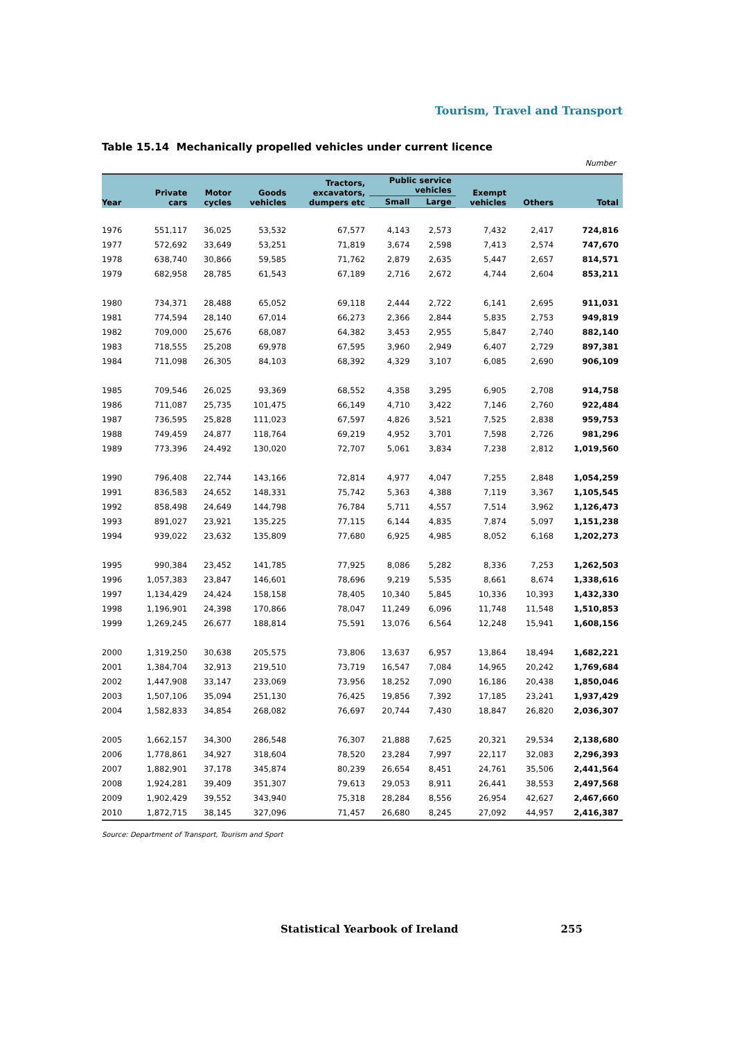Tourism, Travel and Transport
Table 15.14 Mechanically propelled vehicles under current licence
Number
| Year | Private cars | Motor cycles | Goods vehicles | Tractors, excavators, dumpers etc | Public service vehicles | | Exempt vehicles | Others | Total |
| --- | --- | --- | --- | --- | --- | --- | --- | --- | --- |
| | | | | | Small | Large | | | |
| 1976 | 551,117 | 36,025 | 53,532 | 67,577 | 4,143 | 2,573 | 7,432 | 2,417 | 724,816 |
| 1977 | 572,692 | 33,649 | 53,251 | 71,819 | 3,674 | 2,598 | 7,413 | 2,574 | 747,670 |
| 1978 | 638,740 | 30,866 | 59,585 | 71,762 | 2,879 | 2,635 | 5,447 | 2,657 | 814,571 |
| 1979 | 682,958 | 28,785 | 61,543 | 67,189 | 2,716 | 2,672 | 4,744 | 2,604 | 853,211 |
| 1980 | 734,371 | 28,488 | 65,052 | 69,118 | 2,444 | 2,722 | 6,141 | 2,695 | 911,031 |
| 1981 | 774,594 | 28,140 | 67,014 | 66,273 | 2,366 | 2,844 | 5,835 | 2,753 | 949,819 |
| 1982 | 709,000 | 25,676 | 68,087 | 64,382 | 3,453 | 2,955 | 5,847 | 2,740 | 882,140 |
| 1983 | 718,555 | 25,208 | 69,978 | 67,595 | 3,960 | 2,949 | 6,407 | 2,729 | 897,381 |
| 1984 | 711,098 | 26,305 | 84,103 | 68,392 | 4,329 | 3,107 | 6,085 | 2,690 | 906,109 |
| 1985 | 709,546 | 26,025 | 93,369 | 68,552 | 4,358 | 3,295 | 6,905 | 2,708 | 914,758 |
| 1986 | 711,087 | 25,735 | 101,475 | 66,149 | 4,710 | 3,422 | 7,146 | 2,760 | 922,484 |
| 1987 | 736,595 | 25,828 | 111,023 | 67,597 | 4,826 | 3,521 | 7,525 | 2,838 | 959,753 |
| 1988 | 749,459 | 24,877 | 118,764 | 69,219 | 4,952 | 3,701 | 7,598 | 2,726 | 981,296 |
| 1989 | 773,396 | 24,492 | 130,020 | 72,707 | 5,061 | 3,834 | 7,238 | 2,812 | 1,019,560 |
| 1990 | 796,408 | 22,744 | 143,166 | 72,814 | 4,977 | 4,047 | 7,255 | 2,848 | 1,054,259 |
| 1991 | 836,583 | 24,652 | 148,331 | 75,742 | 5,363 | 4,388 | 7,119 | 3,367 | 1,105,545 |
| 1992 | 858,498 | 24,649 | 144,798 | 76,784 | 5,711 | 4,557 | 7,514 | 3,962 | 1,126,473 |
| 1993 | 891,027 | 23,921 | 135,225 | 77,115 | 6,144 | 4,835 | 7,874 | 5,097 | 1,151,238 |
| 1994 | 939,022 | 23,632 | 135,809 | 77,680 | 6,925 | 4,985 | 8,052 | 6,168 | 1,202,273 |
| 1995 | 990,384 | 23,452 | 141,785 | 77,925 | 8,086 | 5,282 | 8,336 | 7,253 | 1,262,503 |
| 1996 | 1,057,383 | 23,847 | 146,601 | 78,696 | 9,219 | 5,535 | 8,661 | 8,674 | 1,338,616 |
| 1997 | 1,134,429 | 24,424 | 158,158 | 78,405 | 10,340 | 5,845 | 10,336 | 10,393 | 1,432,330 |
| 1998 | 1,196,901 | 24,398 | 170,866 | 78,047 | 11,249 | 6,096 | 11,748 | 11,548 | 1,510,853 |
| 1999 | 1,269,245 | 26,677 | 188,814 | 75,591 | 13,076 | 6,564 | 12,248 | 15,941 | 1,608,156 |
| 2000 | 1,319,250 | 30,638 | 205,575 | 73,806 | 13,637 | 6,957 | 13,864 | 18,494 | 1,682,221 |
| 2001 | 1,384,704 | 32,913 | 219,510 | 73,719 | 16,547 | 7,084 | 14,965 | 20,242 | 1,769,684 |
| 2002 | 1,447,908 | 33,147 | 233,069 | 73,956 | 18,252 | 7,090 | 16,186 | 20,438 | 1,850,046 |
| 2003 | 1,507,106 | 35,094 | 251,130 | 76,425 | 19,856 | 7,392 | 17,185 | 23,241 | 1,937,429 |
| 2004 | 1,582,833 | 34,854 | 268,082 | 76,697 | 20,744 | 7,430 | 18,847 | 26,820 | 2,036,307 |
| 2005 | 1,662,157 | 34,300 | 286,548 | 76,307 | 21,888 | 7,625 | 20,321 | 29,534 | 2,138,680 |
| 2006 | 1,778,861 | 34,927 | 318,604 | 78,520 | 23,284 | 7,997 | 22,117 | 32,083 | 2,296,393 |
| 2007 | 1,882,901 | 37,178 | 345,874 | 80,239 | 26,654 | 8,451 | 24,761 | 35,506 | 2,441,564 |
| 2008 | 1,924,281 | 39,409 | 351,307 | 79,613 | 29,053 | 8,911 | 26,441 | 38,553 | 2,497,568 |
| 2009 | 1,902,429 | 39,552 | 343,940 | 75,318 | 28,284 | 8,556 | 26,954 | 42,627 | 2,467,660 |
| 2010 | 1,872,715 | 38,145 | 327,096 | 71,457 | 26,680 | 8,245 | 27,092 | 44,957 | 2,416,387 |
Source: Department of Transport, Tourism and Sport
Statistical Yearbook of Ireland 255